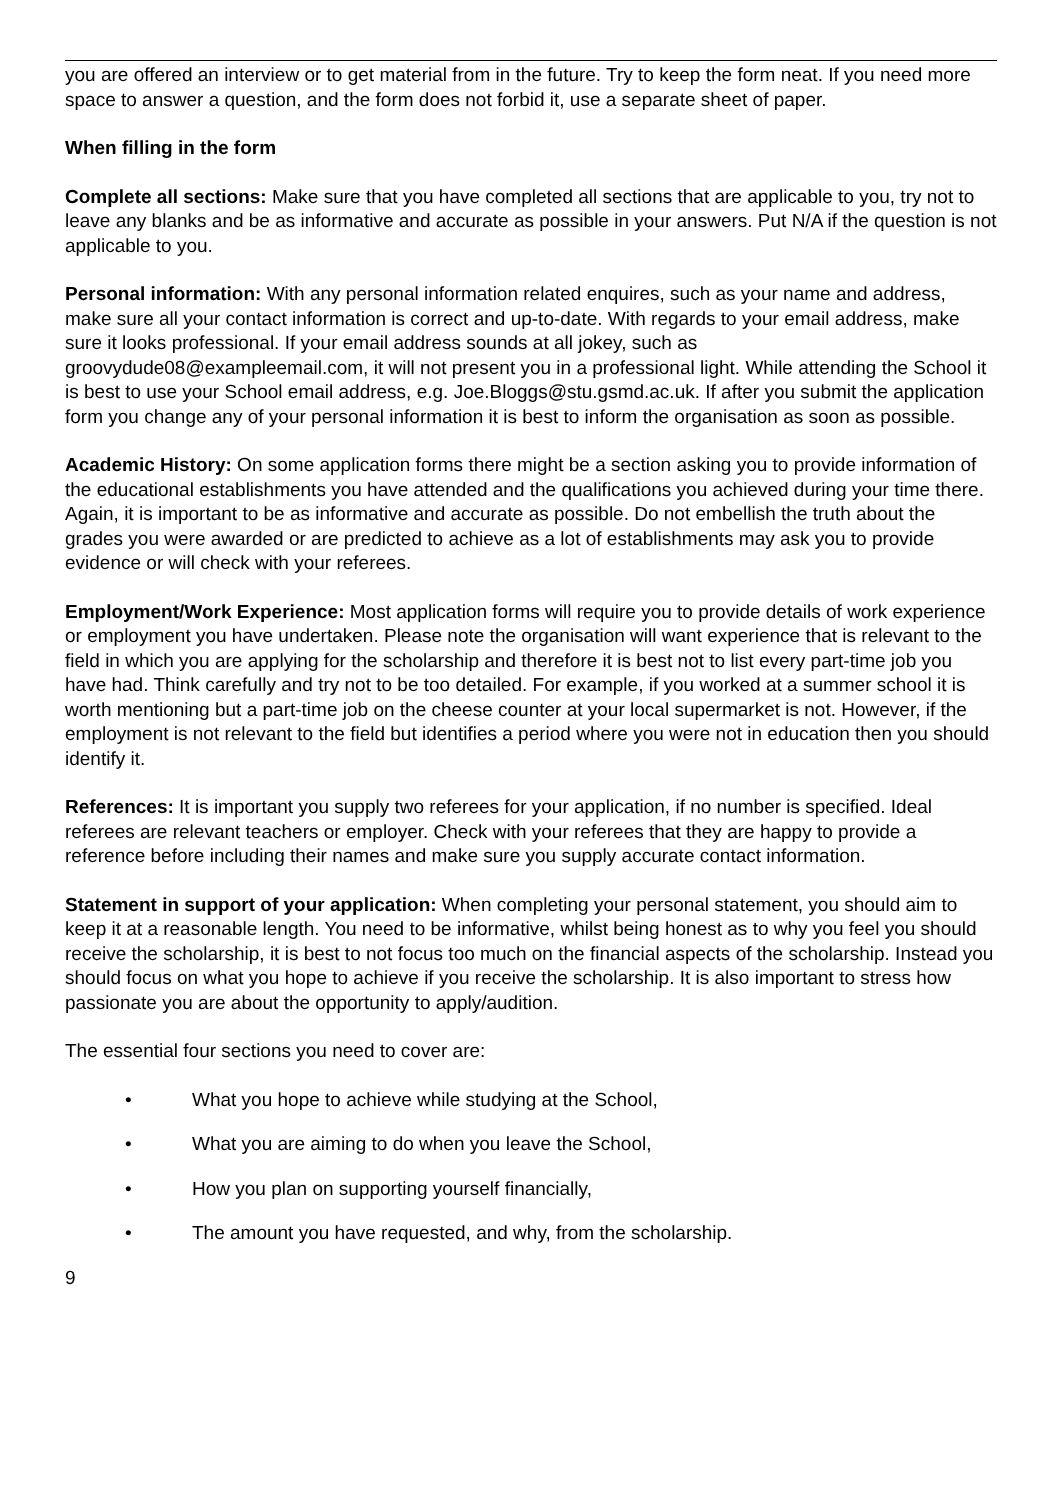you are offered an interview or to get material from in the future. Try to keep the form neat. If you need more space to answer a question, and the form does not forbid it, use a separate sheet of paper.
When filling in the form
Complete all sections: Make sure that you have completed all sections that are applicable to you, try not to leave any blanks and be as informative and accurate as possible in your answers. Put N/A if the question is not applicable to you.
Personal information: With any personal information related enquires, such as your name and address, make sure all your contact information is correct and up-to-date. With regards to your email address, make sure it looks professional. If your email address sounds at all jokey, such as groovydude08@exampleemail.com, it will not present you in a professional light. While attending the School it is best to use your School email address, e.g. Joe.Bloggs@stu.gsmd.ac.uk. If after you submit the application form you change any of your personal information it is best to inform the organisation as soon as possible.
Academic History: On some application forms there might be a section asking you to provide information of the educational establishments you have attended and the qualifications you achieved during your time there. Again, it is important to be as informative and accurate as possible. Do not embellish the truth about the grades you were awarded or are predicted to achieve as a lot of establishments may ask you to provide evidence or will check with your referees.
Employment/Work Experience: Most application forms will require you to provide details of work experience or employment you have undertaken. Please note the organisation will want experience that is relevant to the field in which you are applying for the scholarship and therefore it is best not to list every part-time job you have had. Think carefully and try not to be too detailed. For example, if you worked at a summer school it is worth mentioning but a part-time job on the cheese counter at your local supermarket is not. However, if the employment is not relevant to the field but identifies a period where you were not in education then you should identify it.
References: It is important you supply two referees for your application, if no number is specified. Ideal referees are relevant teachers or employer. Check with your referees that they are happy to provide a reference before including their names and make sure you supply accurate contact information.
Statement in support of your application: When completing your personal statement, you should aim to keep it at a reasonable length. You need to be informative, whilst being honest as to why you feel you should receive the scholarship, it is best to not focus too much on the financial aspects of the scholarship. Instead you should focus on what you hope to achieve if you receive the scholarship. It is also important to stress how passionate you are about the opportunity to apply/audition.
The essential four sections you need to cover are:
• What you hope to achieve while studying at the School,
• What you are aiming to do when you leave the School,
• How you plan on supporting yourself financially,
• The amount you have requested, and why, from the scholarship.
9